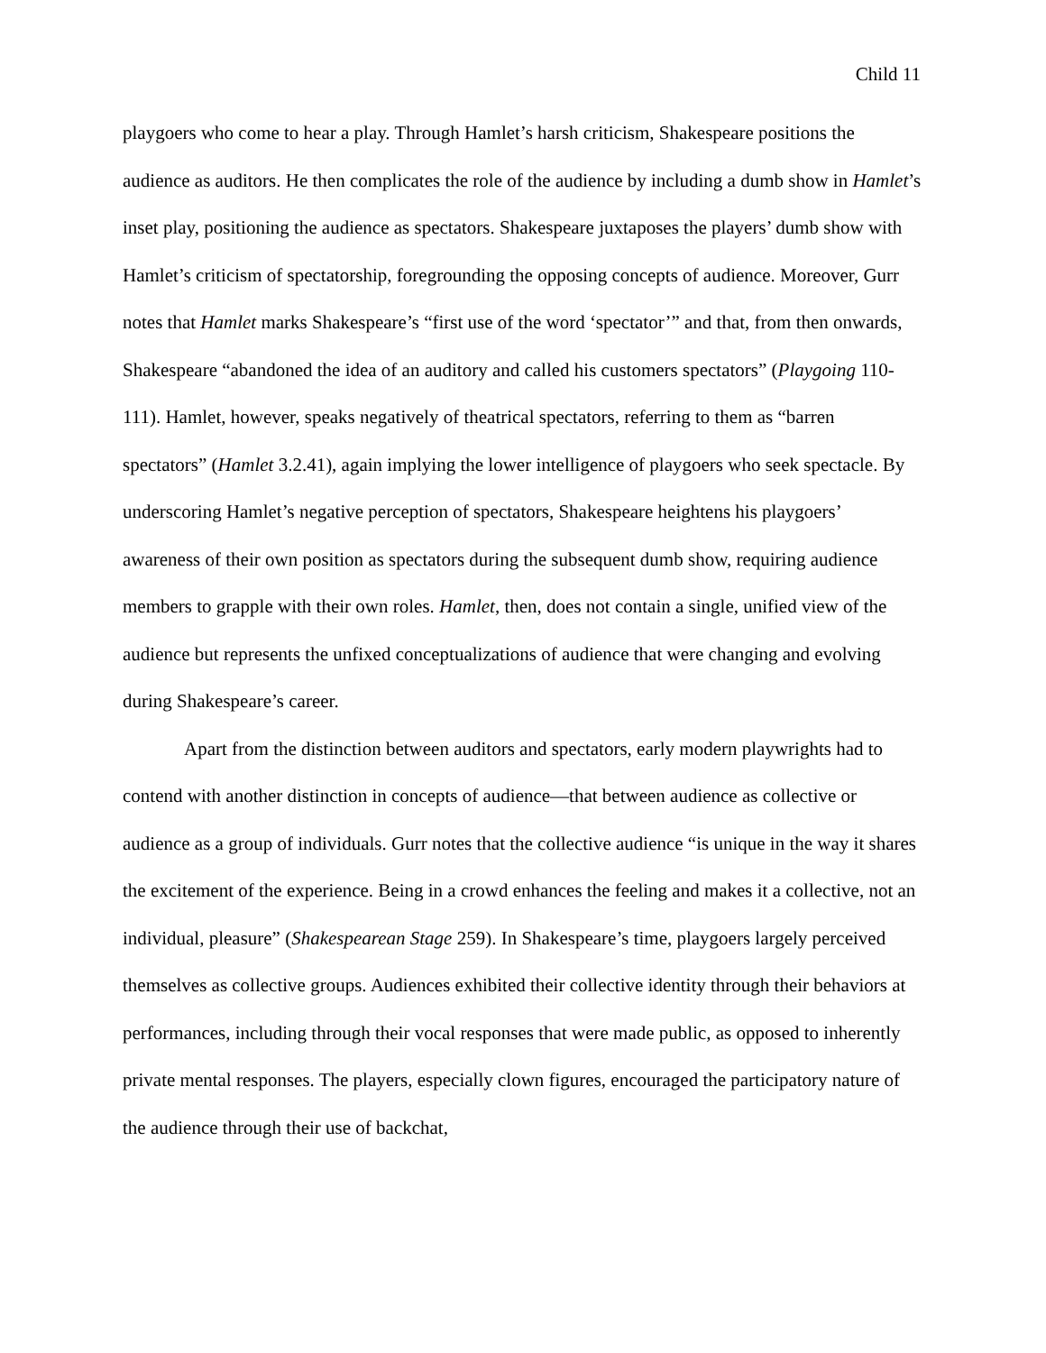Child 11
playgoers who come to hear a play. Through Hamlet’s harsh criticism, Shakespeare positions the audience as auditors. He then complicates the role of the audience by including a dumb show in Hamlet’s inset play, positioning the audience as spectators. Shakespeare juxtaposes the players’ dumb show with Hamlet’s criticism of spectatorship, foregrounding the opposing concepts of audience. Moreover, Gurr notes that Hamlet marks Shakespeare’s “first use of the word ‘spectator’” and that, from then onwards, Shakespeare “abandoned the idea of an auditory and called his customers spectators” (Playgoing 110-111). Hamlet, however, speaks negatively of theatrical spectators, referring to them as “barren spectators” (Hamlet 3.2.41), again implying the lower intelligence of playgoers who seek spectacle. By underscoring Hamlet’s negative perception of spectators, Shakespeare heightens his playgoers’ awareness of their own position as spectators during the subsequent dumb show, requiring audience members to grapple with their own roles. Hamlet, then, does not contain a single, unified view of the audience but represents the unfixed conceptualizations of audience that were changing and evolving during Shakespeare’s career.
Apart from the distinction between auditors and spectators, early modern playwrights had to contend with another distinction in concepts of audience—that between audience as collective or audience as a group of individuals. Gurr notes that the collective audience “is unique in the way it shares the excitement of the experience. Being in a crowd enhances the feeling and makes it a collective, not an individual, pleasure” (Shakespearean Stage 259). In Shakespeare’s time, playgoers largely perceived themselves as collective groups. Audiences exhibited their collective identity through their behaviors at performances, including through their vocal responses that were made public, as opposed to inherently private mental responses. The players, especially clown figures, encouraged the participatory nature of the audience through their use of backchat,